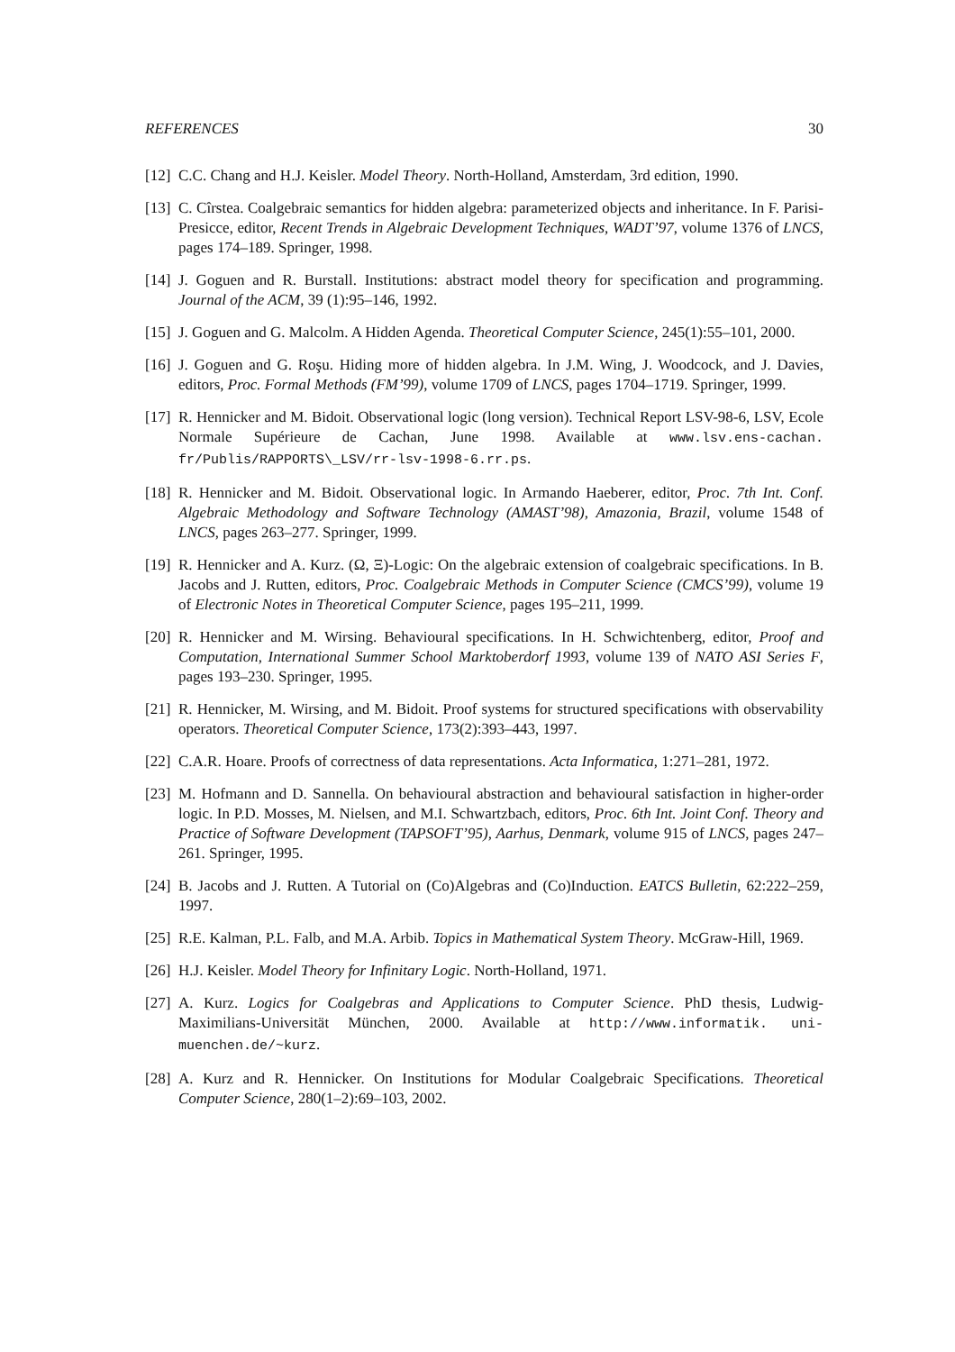REFERENCES 30
[12] C.C. Chang and H.J. Keisler. Model Theory. North-Holland, Amsterdam, 3rd edition, 1990.
[13] C. Cîrstea. Coalgebraic semantics for hidden algebra: parameterized objects and inheritance. In F. Parisi-Presicce, editor, Recent Trends in Algebraic Development Techniques, WADT’97, volume 1376 of LNCS, pages 174–189. Springer, 1998.
[14] J. Goguen and R. Burstall. Institutions: abstract model theory for specification and programming. Journal of the ACM, 39 (1):95–146, 1992.
[15] J. Goguen and G. Malcolm. A Hidden Agenda. Theoretical Computer Science, 245(1):55–101, 2000.
[16] J. Goguen and G. Roşu. Hiding more of hidden algebra. In J.M. Wing, J. Woodcock, and J. Davies, editors, Proc. Formal Methods (FM’99), volume 1709 of LNCS, pages 1704–1719. Springer, 1999.
[17] R. Hennicker and M. Bidoit. Observational logic (long version). Technical Report LSV-98-6, LSV, Ecole Normale Supérieure de Cachan, June 1998. Available at www.lsv.ens-cachan. fr/Publis/RAPPORTS\_LSV/rr-lsv-1998-6.rr.ps.
[18] R. Hennicker and M. Bidoit. Observational logic. In Armando Haeberer, editor, Proc. 7th Int. Conf. Algebraic Methodology and Software Technology (AMAST’98), Amazonia, Brazil, volume 1548 of LNCS, pages 263–277. Springer, 1999.
[19] R. Hennicker and A. Kurz. (Ω, Ξ)-Logic: On the algebraic extension of coalgebraic specifications. In B. Jacobs and J. Rutten, editors, Proc. Coalgebraic Methods in Computer Science (CMCS’99), volume 19 of Electronic Notes in Theoretical Computer Science, pages 195–211, 1999.
[20] R. Hennicker and M. Wirsing. Behavioural specifications. In H. Schwichtenberg, editor, Proof and Computation, International Summer School Marktoberdorf 1993, volume 139 of NATO ASI Series F, pages 193–230. Springer, 1995.
[21] R. Hennicker, M. Wirsing, and M. Bidoit. Proof systems for structured specifications with observability operators. Theoretical Computer Science, 173(2):393–443, 1997.
[22] C.A.R. Hoare. Proofs of correctness of data representations. Acta Informatica, 1:271–281, 1972.
[23] M. Hofmann and D. Sannella. On behavioural abstraction and behavioural satisfaction in higher-order logic. In P.D. Mosses, M. Nielsen, and M.I. Schwartzbach, editors, Proc. 6th Int. Joint Conf. Theory and Practice of Software Development (TAPSOFT’95), Aarhus, Denmark, volume 915 of LNCS, pages 247–261. Springer, 1995.
[24] B. Jacobs and J. Rutten. A Tutorial on (Co)Algebras and (Co)Induction. EATCS Bulletin, 62:222–259, 1997.
[25] R.E. Kalman, P.L. Falb, and M.A. Arbib. Topics in Mathematical System Theory. McGraw-Hill, 1969.
[26] H.J. Keisler. Model Theory for Infinitary Logic. North-Holland, 1971.
[27] A. Kurz. Logics for Coalgebras and Applications to Computer Science. PhD thesis, Ludwig-Maximilians-Universität München, 2000. Available at http://www.informatik. uni-muenchen.de/~kurz.
[28] A. Kurz and R. Hennicker. On Institutions for Modular Coalgebraic Specifications. Theoretical Computer Science, 280(1–2):69–103, 2002.